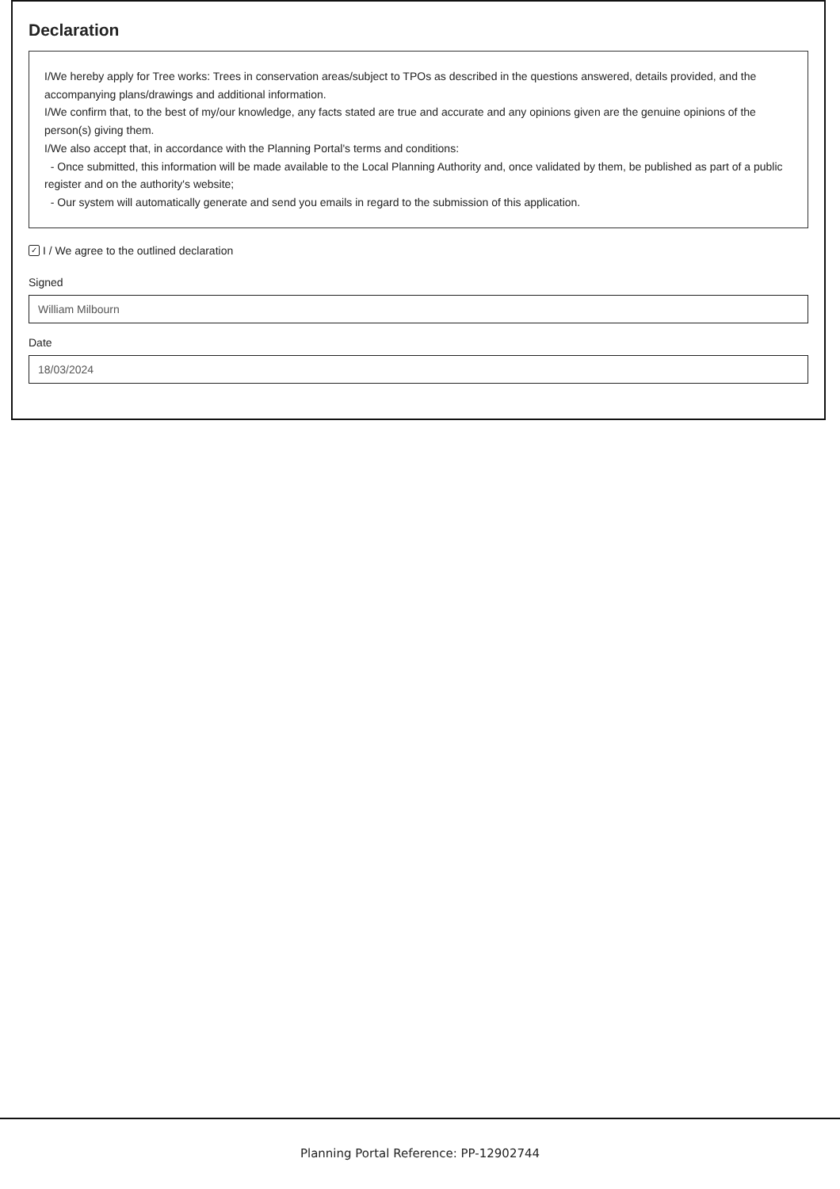Declaration
I/We hereby apply for Tree works: Trees in conservation areas/subject to TPOs as described in the questions answered, details provided, and the accompanying plans/drawings and additional information.
I/We confirm that, to the best of my/our knowledge, any facts stated are true and accurate and any opinions given are the genuine opinions of the person(s) giving them.
I/We also accept that, in accordance with the Planning Portal's terms and conditions:
- Once submitted, this information will be made available to the Local Planning Authority and, once validated by them, be published as part of a public register and on the authority's website;
- Our system will automatically generate and send you emails in regard to the submission of this application.
✓ I / We agree to the outlined declaration
Signed
William Milbourn
Date
18/03/2024
Planning Portal Reference: PP-12902744